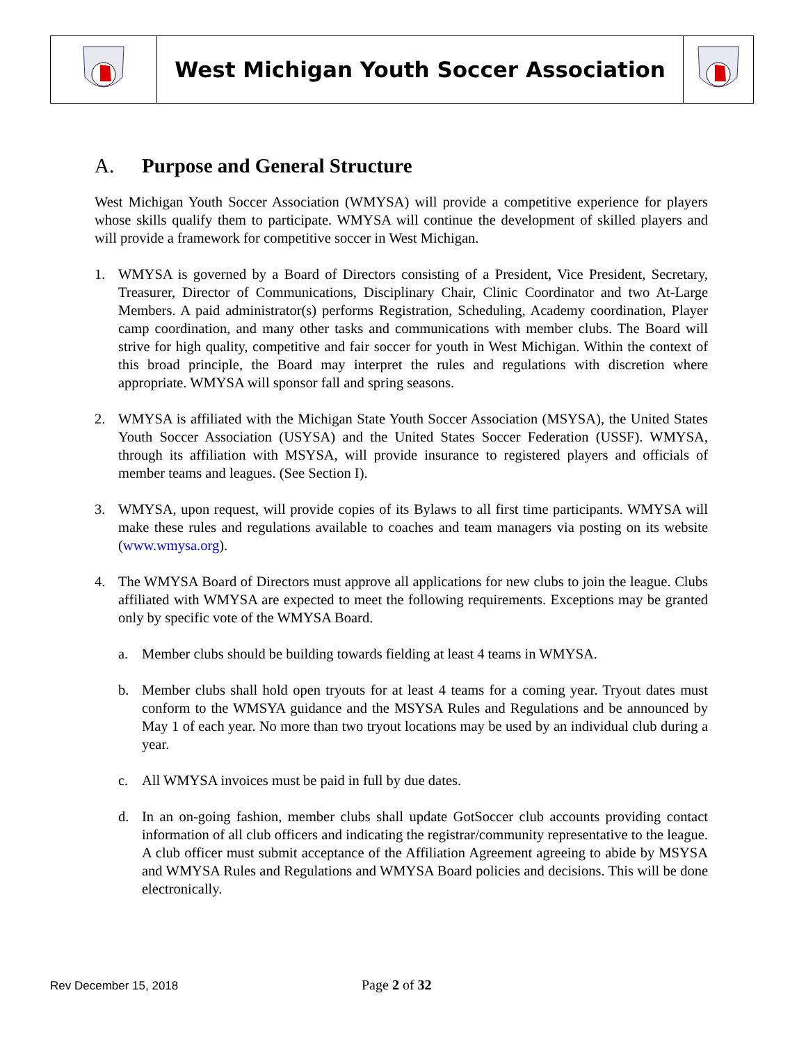West Michigan Youth Soccer Association
A. Purpose and General Structure
West Michigan Youth Soccer Association (WMYSA) will provide a competitive experience for players whose skills qualify them to participate. WMYSA will continue the development of skilled players and will provide a framework for competitive soccer in West Michigan.
1. WMYSA is governed by a Board of Directors consisting of a President, Vice President, Secretary, Treasurer, Director of Communications, Disciplinary Chair, Clinic Coordinator and two At-Large Members. A paid administrator(s) performs Registration, Scheduling, Academy coordination, Player camp coordination, and many other tasks and communications with member clubs. The Board will strive for high quality, competitive and fair soccer for youth in West Michigan. Within the context of this broad principle, the Board may interpret the rules and regulations with discretion where appropriate. WMYSA will sponsor fall and spring seasons.
2. WMYSA is affiliated with the Michigan State Youth Soccer Association (MSYSA), the United States Youth Soccer Association (USYSA) and the United States Soccer Federation (USSF). WMYSA, through its affiliation with MSYSA, will provide insurance to registered players and officials of member teams and leagues. (See Section I).
3. WMYSA, upon request, will provide copies of its Bylaws to all first time participants. WMYSA will make these rules and regulations available to coaches and team managers via posting on its website (www.wmysa.org).
4. The WMYSA Board of Directors must approve all applications for new clubs to join the league. Clubs affiliated with WMYSA are expected to meet the following requirements. Exceptions may be granted only by specific vote of the WMYSA Board.
a. Member clubs should be building towards fielding at least 4 teams in WMYSA.
b. Member clubs shall hold open tryouts for at least 4 teams for a coming year. Tryout dates must conform to the WMSYA guidance and the MSYSA Rules and Regulations and be announced by May 1 of each year. No more than two tryout locations may be used by an individual club during a year.
c. All WMYSA invoices must be paid in full by due dates.
d. In an on-going fashion, member clubs shall update GotSoccer club accounts providing contact information of all club officers and indicating the registrar/community representative to the league. A club officer must submit acceptance of the Affiliation Agreement agreeing to abide by MSYSA and WMYSA Rules and Regulations and WMYSA Board policies and decisions. This will be done electronically.
Rev December 15, 2018 Page 2 of 32